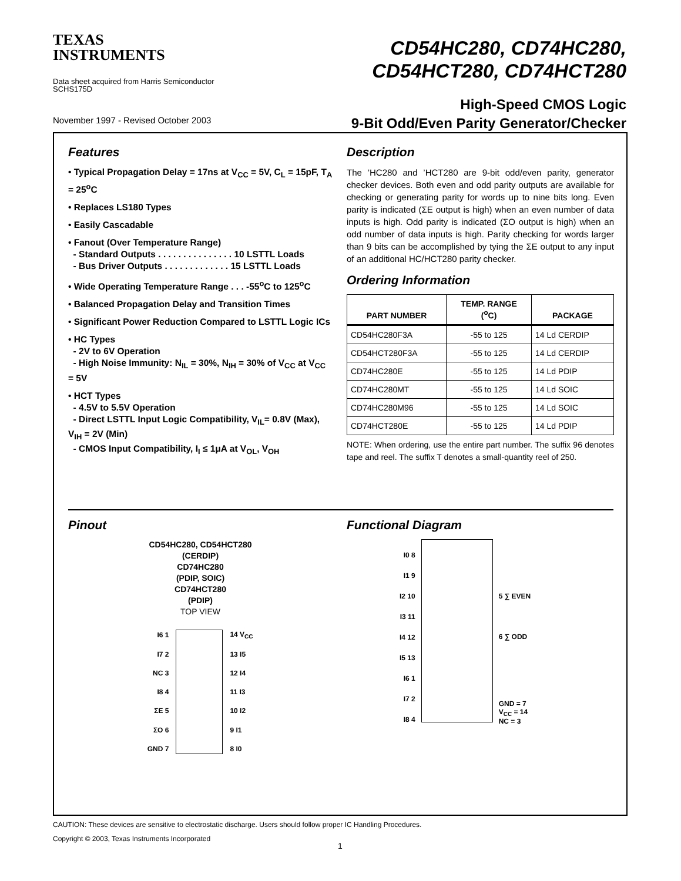TEXAS
INSTRUMENTS
Data sheet acquired from Harris Semiconductor
SCHS175D
November 1997 - Revised October 2003
CD54HC280, CD74HC280,
CD54HCT280, CD74HCT280
High-Speed CMOS Logic
9-Bit Odd/Even Parity Generator/Checker
Features
• Typical Propagation Delay = 17ns at V<sub>CC</sub> = 5V, C<sub>L</sub> = 15pF, T<sub>A</sub> = 25<sup>o</sup>C
• Replaces LS180 Types
• Easily Cascadable
• Fanout (Over Temperature Range)
- Standard Outputs . . . . . . . . . . . . . . . 10 LSTTL Loads
- Bus Driver Outputs . . . . . . . . . . . . . 15 LSTTL Loads
• Wide Operating Temperature Range . . . -55<sup>o</sup>C to 125<sup>o</sup>C
• Balanced Propagation Delay and Transition Times
• Significant Power Reduction Compared to LSTTL Logic ICs
• HC Types
- 2V to 6V Operation
- High Noise Immunity: N<sub>IL</sub> = 30%, N<sub>IH</sub> = 30% of V<sub>CC</sub> at V<sub>CC</sub> = 5V
• HCT Types
- 4.5V to 5.5V Operation
- Direct LSTTL Input Logic Compatibility, V<sub>IL</sub>= 0.8V (Max), V<sub>IH</sub> = 2V (Min)
- CMOS Input Compatibility, I<sub>I</sub> ≤ 1μA at V<sub>OL</sub>, V<sub>OH</sub>
Description
The ’HC280 and ’HCT280 are 9-bit odd/even parity, generator checker devices. Both even and odd parity outputs are available for checking or generating parity for words up to nine bits long. Even parity is indicated (ΣE output is high) when an even number of data inputs is high. Odd parity is indicated (ΣO output is high) when an odd number of data inputs is high. Parity checking for words larger than 9 bits can be accomplished by tying the ΣE output to any input of an additional HC/HCT280 parity checker.
Ordering Information
| PART NUMBER | TEMP. RANGE (<sup>o</sup>C) | PACKAGE |
| --- | --- | --- |
| CD54HC280F3A | -55 to 125 | 14 Ld CERDIP |
| CD54HCT280F3A | -55 to 125 | 14 Ld CERDIP |
| CD74HC280E | -55 to 125 | 14 Ld PDIP |
| CD74HC280MT | -55 to 125 | 14 Ld SOIC |
| CD74HC280M96 | -55 to 125 | 14 Ld SOIC |
| CD74HCT280E | -55 to 125 | 14 Ld PDIP |
NOTE: When ordering, use the entire part number. The suffix 96 denotes tape and reel. The suffix T denotes a small-quantity reel of 250.
Pinout
CD54HC280, CD54HCT280
(CERDIP)
CD74HC280
(PDIP, SOIC)
CD74HCT280
(PDIP)
TOP VIEW
| I6 1 | | 14 V<sub>CC</sub> |
| I7 2 | | 13 I5 |
| NC 3 | | 12 I4 |
| I8 4 | | 11 I3 |
| ΣE 5 | | 10 I2 |
| ΣO 6 | | 9 I1 |
| GND 7 | | 8 I0 |
Functional Diagram
I0 8
I1 9
I2 10
I3 11
I4 12
I5 13
I6 1
I7 2
I8 4
5 ∑ EVEN
6 ∑ ODD
GND = 7
V<sub>CC</sub> = 14
NC = 3
CAUTION: These devices are sensitive to electrostatic discharge. Users should follow proper IC Handling Procedures.
Copyright © 2003, Texas Instruments Incorporated
1